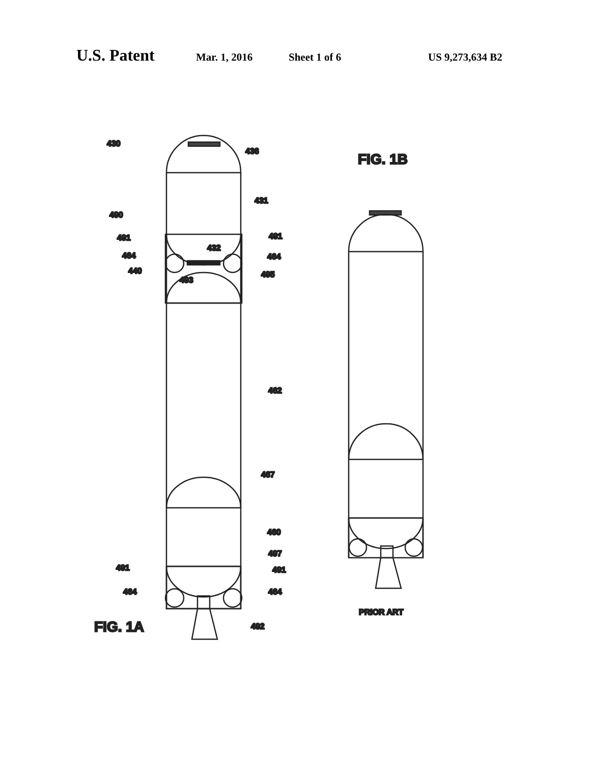U.S. Patent Mar. 1, 2016 Sheet 1 of 6 US 9,273,634 B2
430
436
431
490
491
491
432
464
464
440
493
495
462
467
460
497
491
491
464
464
492
FIG. 1B
FIG. 1A
PRIOR ART